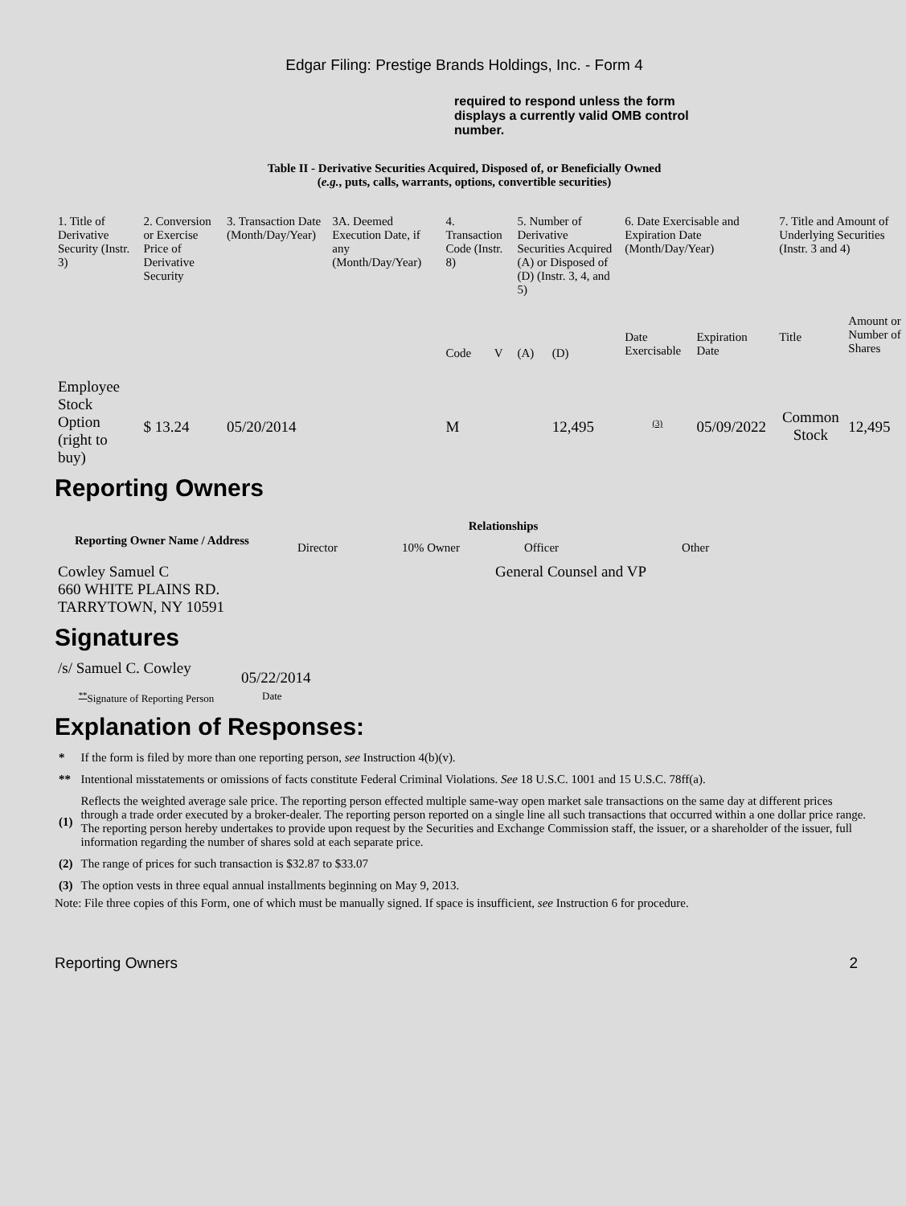Edgar Filing: Prestige Brands Holdings, Inc. - Form 4
required to respond unless the form displays a currently valid OMB control number.
Table II - Derivative Securities Acquired, Disposed of, or Beneficially Owned
(e.g., puts, calls, warrants, options, convertible securities)
| 1. Title of Derivative Security (Instr. 3) | 2. Conversion or Exercise Price of Derivative Security | 3. Transaction Date (Month/Day/Year) | 3A. Deemed Execution Date, if any (Month/Day/Year) | 4. Transaction Code (Instr. 8) | | 5. Number of Derivative Securities Acquired (A) or Disposed of (D) (Instr. 3, 4, and 5) | | 6. Date Exercisable and Expiration Date (Month/Day/Year) | | 7. Title and Amount of Underlying Securities (Instr. 3 and 4) | |
| --- | --- | --- | --- | --- | --- | --- | --- | --- | --- | --- | --- |
| | | | | Code | V | (A) | (D) | Date Exercisable | Expiration Date | Title | Amount or Number of Shares |
| Employee Stock Option (right to buy) | $ 13.24 | 05/20/2014 | | M | | | 12,495 | <sup>(3)</sup> | 05/09/2022 | Common Stock | 12,495 |
Reporting Owners
| Reporting Owner Name / Address | Relationships | | | |
| --- | --- | --- | --- | --- |
| | Director | 10% Owner | Officer | Other |
| Cowley Samuel C 660 WHITE PLAINS RD. TARRYTOWN, NY 10591 | | | General Counsel and VP | |
Signatures
| /s/ Samuel C. Cowley | 05/22/2014 |
| <sup>**</sup> Signature of Reporting Person | Date |
Explanation of Responses:
| * | If the form is filed by more than one reporting person, see Instruction 4(b)(v). |
| ** | Intentional misstatements or omissions of facts constitute Federal Criminal Violations. See 18 U.S.C. 1001 and 15 U.S.C. 78ff(a). |
| (1) | Reflects the weighted average sale price. The reporting person effected multiple same-way open market sale transactions on the same day at different prices through a trade order executed by a broker-dealer. The reporting person reported on a single line all such transactions that occurred within a one dollar price range. The reporting person hereby undertakes to provide upon request by the Securities and Exchange Commission staff, the issuer, or a shareholder of the issuer, full information regarding the number of shares sold at each separate price. |
| (2) | The range of prices for such transaction is $32.87 to $33.07 |
| (3) | The option vests in three equal annual installments beginning on May 9, 2013. |
Note: File three copies of this Form, one of which must be manually signed. If space is insufficient, see Instruction 6 for procedure.
Reporting Owners 2